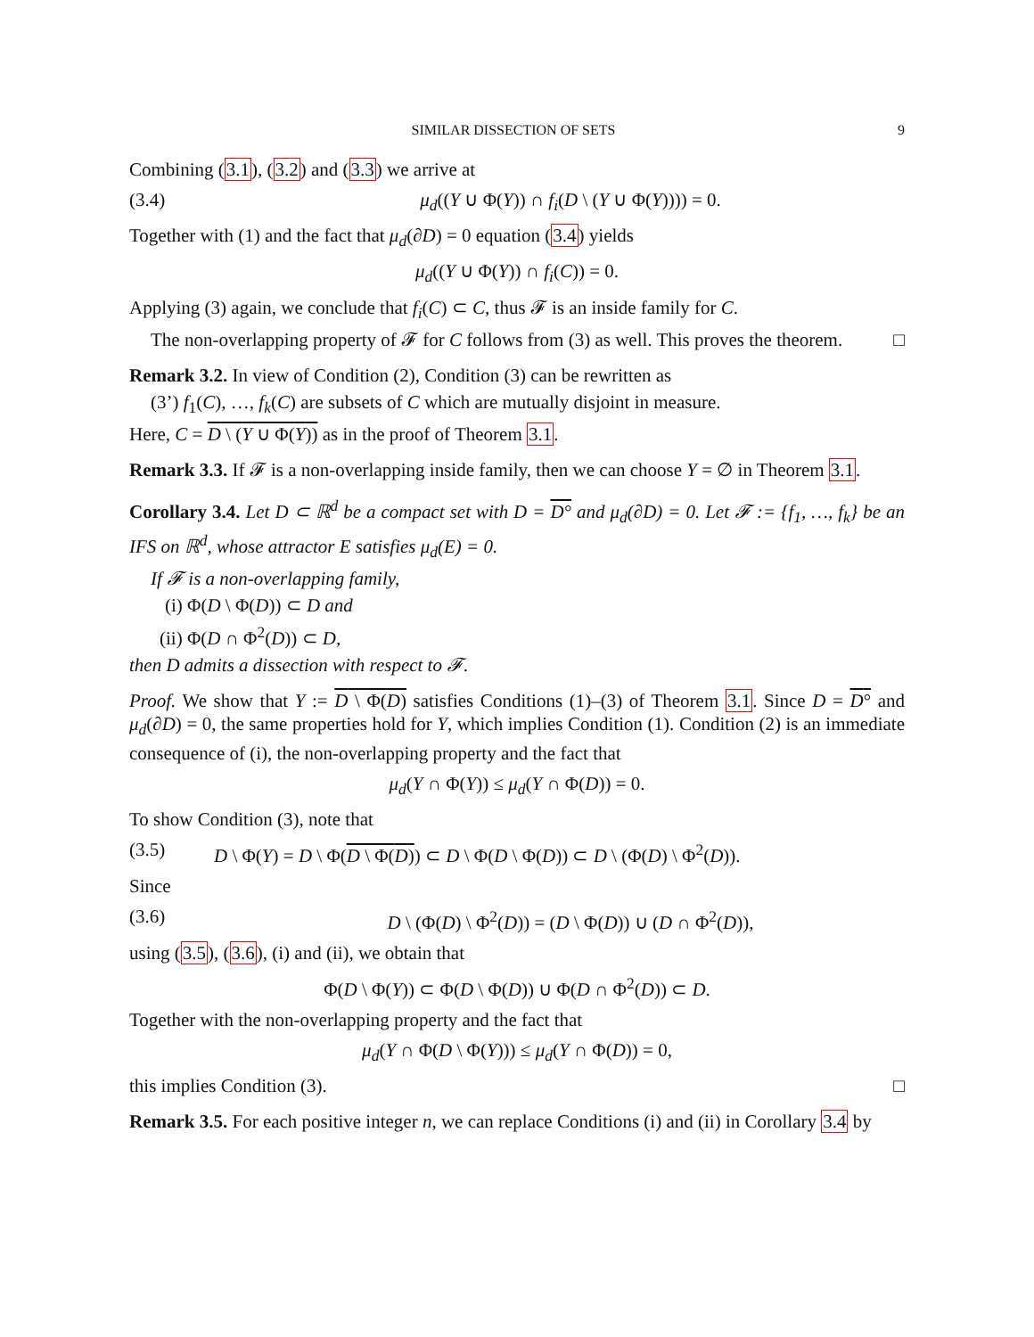SIMILAR DISSECTION OF SETS 9
Combining (3.1), (3.2) and (3.3) we arrive at
(3.4) μ<sub>d</sub>((Y ∪ Φ(Y)) ∩ f<sub>i</sub>(D \ (Y ∪ Φ(Y)))) = 0.
Together with (1) and the fact that μ<sub>d</sub>(∂D) = 0 equation (3.4) yields
μ<sub>d</sub>((Y ∪ Φ(Y)) ∩ f<sub>i</sub>(C)) = 0.
Applying (3) again, we conclude that f<sub>i</sub>(C) ⊂ C, thus 𝓕 is an inside family for C.
The non-overlapping property of 𝓕 for C follows from (3) as well. This proves the theorem. □
Remark 3.2. In view of Condition (2), Condition (3) can be rewritten as
(3’) f<sub>1</sub>(C), …, f<sub>k</sub>(C) are subsets of C which are mutually disjoint in measure.
Here, C = D \ (Y ∪ Φ(Y)) as in the proof of Theorem 3.1.
Remark 3.3. If 𝓕 is a non-overlapping inside family, then we can choose Y = ∅ in Theorem 3.1.
Corollary 3.4. Let D ⊂ ℝ<sup>d</sup> be a compact set with D = D° and μ<sub>d</sub>(∂D) = 0. Let 𝓕 := {f<sub>1</sub>, …, f<sub>k</sub>} be an IFS on ℝ<sup>d</sup>, whose attractor E satisfies μ<sub>d</sub>(E) = 0.
If 𝓕 is a non-overlapping family,
(i) Φ(D \ Φ(D)) ⊂ D and
(ii) Φ(D ∩ Φ<sup>2</sup>(D)) ⊂ D,
then D admits a dissection with respect to 𝓕.
Proof. We show that Y := D \ Φ(D) satisfies Conditions (1)–(3) of Theorem 3.1. Since D = D° and μ<sub>d</sub>(∂D) = 0, the same properties hold for Y, which implies Condition (1). Condition (2) is an immediate consequence of (i), the non-overlapping property and the fact that
μ<sub>d</sub>(Y ∩ Φ(Y)) ≤ μ<sub>d</sub>(Y ∩ Φ(D)) = 0.
To show Condition (3), note that
(3.5) D \ Φ(Y) = D \ Φ(D \ Φ(D)) ⊂ D \ Φ(D \ Φ(D)) ⊂ D \ (Φ(D) \ Φ<sup>2</sup>(D)).
Since
(3.6) D \ (Φ(D) \ Φ<sup>2</sup>(D)) = (D \ Φ(D)) ∪ (D ∩ Φ<sup>2</sup>(D)),
using (3.5), (3.6), (i) and (ii), we obtain that
Φ(D \ Φ(Y)) ⊂ Φ(D \ Φ(D)) ∪ Φ(D ∩ Φ<sup>2</sup>(D)) ⊂ D.
Together with the non-overlapping property and the fact that
μ<sub>d</sub>(Y ∩ Φ(D \ Φ(Y))) ≤ μ<sub>d</sub>(Y ∩ Φ(D)) = 0,
this implies Condition (3). □
Remark 3.5. For each positive integer n, we can replace Conditions (i) and (ii) in Corollary 3.4 by